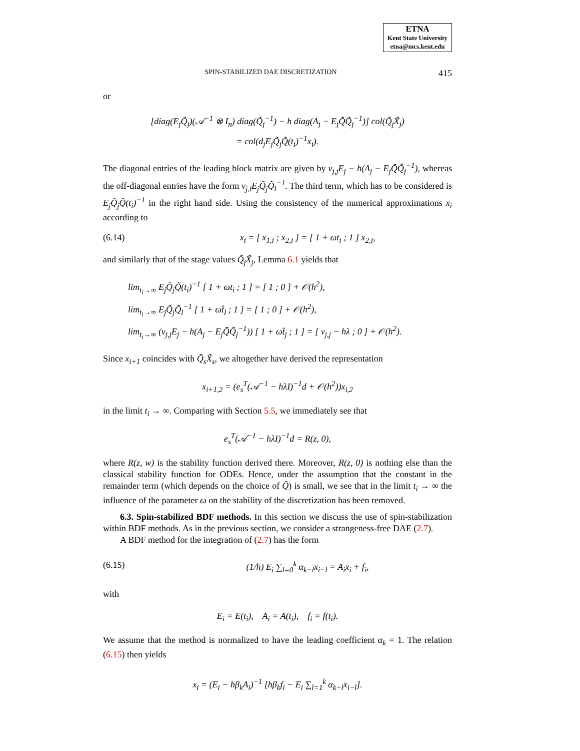ETNA
Kent State University
etna@mcs.kent.edu
SPIN-STABILIZED DAE DISCRETIZATION 415
or
[diag(E<sub>j</sub>Q̃<sub>j</sub>)(𝒜<sup>−1</sup> ⊗ I<sub>n</sub>) diag(Q̃<sub>j</sub><sup>−1</sup>) − h diag(A<sub>j</sub> − E<sub>j</sub>Q̃̇Q̃<sub>j</sub><sup>−1</sup>)] col(Q̃<sub>j</sub>X̃<sub>j</sub>)
= col(d<sub>j</sub>E<sub>j</sub>Q̃<sub>j</sub>Q̃(t<sub>i</sub>)<sup>−1</sup>x<sub>i</sub>).
The diagonal entries of the leading block matrix are given by v<sub>j,j</sub>E<sub>j</sub> − h(A<sub>j</sub> − E<sub>j</sub>Q̃̇Q̃<sub>j</sub><sup>−1</sup>), whereas the off-diagonal entries have the form v<sub>j,l</sub>E<sub>j</sub>Q̃<sub>j</sub>Q̃<sub>l</sub><sup>−1</sup>. The third term, which has to be considered is E<sub>j</sub>Q̃<sub>j</sub>Q̃(t<sub>i</sub>)<sup>−1</sup> in the right hand side. Using the consistency of the numerical approximations x<sub>i</sub> according to
(6.14) x<sub>i</sub> = [ x<sub>1,i</sub> ; x<sub>2,i</sub> ] = [ 1 + ωt<sub>i</sub> ; 1 ] x<sub>2,i</sub>,
and similarly that of the stage values Q̃<sub>j</sub>X̃<sub>j</sub>, Lemma 6.1 yields that
lim<sub>t<sub>i</sub>→∞</sub> E<sub>j</sub>Q̃<sub>j</sub>Q̃(t<sub>i</sub>)<sup>−1</sup> [ 1 + ωt<sub>i</sub> ; 1 ] = [ 1 ; 0 ] + 𝒪(h<sup>2</sup>),
lim<sub>t<sub>i</sub>→∞</sub> E<sub>j</sub>Q̃<sub>j</sub>Q̃<sub>l</sub><sup>−1</sup> [ 1 + ωt̂<sub>l</sub> ; 1 ] = [ 1 ; 0 ] + 𝒪(h<sup>2</sup>),
lim<sub>t<sub>i</sub>→∞</sub> (v<sub>j,j</sub>E<sub>j</sub> − h(A<sub>j</sub> − E<sub>j</sub>Q̃̇Q̃<sub>j</sub><sup>−1</sup>)) [ 1 + ωt̂<sub>j</sub> ; 1 ] = [ v<sub>j,j</sub> − hλ ; 0 ] + 𝒪(h<sup>2</sup>).
Since x<sub>i+1</sub> coincides with Q̃<sub>s</sub>X̃<sub>s</sub>, we altogether have derived the representation
x<sub>i+1,2</sub> = (e<sub>s</sub><sup>T</sup>(𝒜<sup>−1</sup> − hλI)<sup>−1</sup>d + 𝒪(h<sup>2</sup>))x<sub>i,2</sub>
in the limit t<sub>i</sub> → ∞. Comparing with Section 5.5, we immediately see that
e<sub>s</sub><sup>T</sup>(𝒜<sup>−1</sup> − hλI)<sup>−1</sup>d = R(z, 0),
where R(z, w) is the stability function derived there. Moreover, R(z, 0) is nothing else than the classical stability function for ODEs. Hence, under the assumption that the constant in the remainder term (which depends on the choice of Q̃) is small, we see that in the limit t<sub>i</sub> → ∞ the influence of the parameter ω on the stability of the discretization has been removed.
6.3. Spin-stabilized BDF methods. In this section we discuss the use of spin-stabilization within BDF methods. As in the previous section, we consider a strangeness-free DAE (2.7).
A BDF method for the integration of (2.7) has the form
(6.15) (1/h) E<sub>i</sub> ∑<sub>l=0</sub><sup>k</sup> α<sub>k−l</sub>x<sub>i−l</sub> = A<sub>i</sub>x<sub>i</sub> + f<sub>i</sub>,
with
E<sub>i</sub> = E(t<sub>i</sub>), A<sub>i</sub> = A(t<sub>i</sub>), f<sub>i</sub> = f(t<sub>i</sub>).
We assume that the method is normalized to have the leading coefficient α<sub>k</sub> = 1. The relation (6.15) then yields
x<sub>i</sub> = (E<sub>i</sub> − hβ<sub>k</sub>A<sub>i</sub>)<sup>−1</sup> [hβ<sub>k</sub>f<sub>i</sub> − E<sub>i</sub> ∑<sub>l=1</sub><sup>k</sup> α<sub>k−l</sub>x<sub>i−l</sub>].